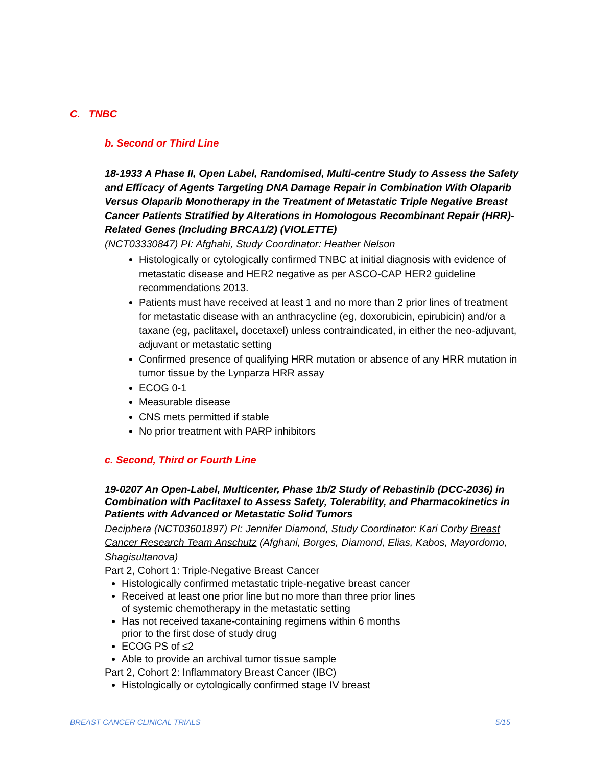C. TNBC
b. Second or Third Line
18-1933 A Phase II, Open Label, Randomised, Multi-centre Study to Assess the Safety and Efficacy of Agents Targeting DNA Damage Repair in Combination With Olaparib Versus Olaparib Monotherapy in the Treatment of Metastatic Triple Negative Breast Cancer Patients Stratified by Alterations in Homologous Recombinant Repair (HRR)-Related Genes (Including BRCA1/2) (VIOLETTE)
(NCT03330847) PI: Afghahi, Study Coordinator: Heather Nelson
Histologically or cytologically confirmed TNBC at initial diagnosis with evidence of metastatic disease and HER2 negative as per ASCO-CAP HER2 guideline recommendations 2013.
Patients must have received at least 1 and no more than 2 prior lines of treatment for metastatic disease with an anthracycline (eg, doxorubicin, epirubicin) and/or a taxane (eg, paclitaxel, docetaxel) unless contraindicated, in either the neo-adjuvant, adjuvant or metastatic setting
Confirmed presence of qualifying HRR mutation or absence of any HRR mutation in tumor tissue by the Lynparza HRR assay
ECOG 0-1
Measurable disease
CNS mets permitted if stable
No prior treatment with PARP inhibitors
c. Second, Third or Fourth Line
19-0207 An Open-Label, Multicenter, Phase 1b/2 Study of Rebastinib (DCC-2036) in Combination with Paclitaxel to Assess Safety, Tolerability, and Pharmacokinetics in Patients with Advanced or Metastatic Solid Tumors
Deciphera (NCT03601897) PI: Jennifer Diamond, Study Coordinator: Kari Corby Breast Cancer Research Team Anschutz (Afghani, Borges, Diamond, Elias, Kabos, Mayordomo, Shagisultanova)
Part 2, Cohort 1: Triple-Negative Breast Cancer
Histologically confirmed metastatic triple-negative breast cancer
Received at least one prior line but no more than three prior lines
of systemic chemotherapy in the metastatic setting
Has not received taxane-containing regimens within 6 months
prior to the first dose of study drug
ECOG PS of ≤2
Able to provide an archival tumor tissue sample
Part 2, Cohort 2: Inflammatory Breast Cancer (IBC)
Histologically or cytologically confirmed stage IV breast
BREAST CANCER CLINICAL TRIALS 5/15